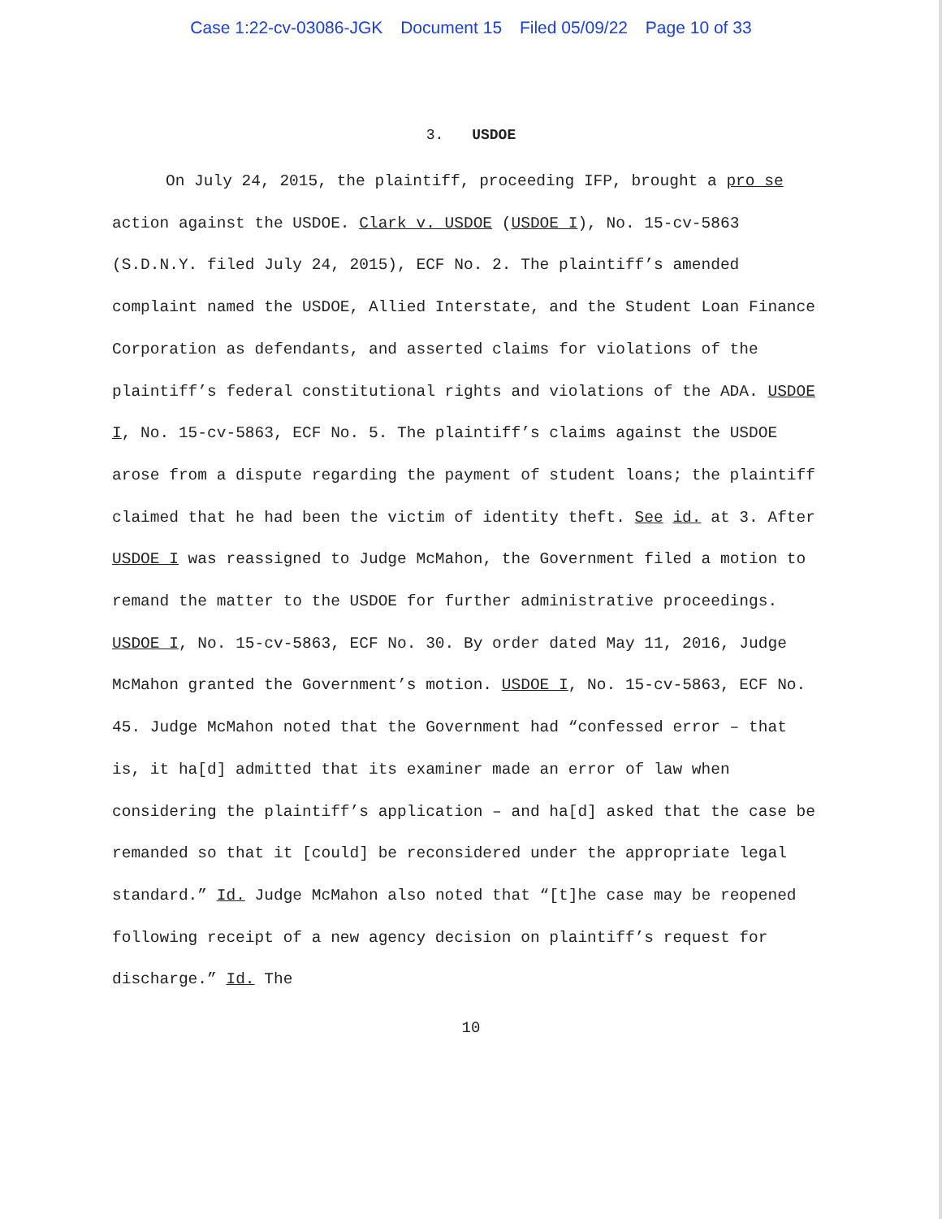Case 1:22-cv-03086-JGK Document 15 Filed 05/09/22 Page 10 of 33
3. USDOE
On July 24, 2015, the plaintiff, proceeding IFP, brought a pro se action against the USDOE. Clark v. USDOE (USDOE I), No. 15-cv-5863 (S.D.N.Y. filed July 24, 2015), ECF No. 2. The plaintiff’s amended complaint named the USDOE, Allied Interstate, and the Student Loan Finance Corporation as defendants, and asserted claims for violations of the plaintiff’s federal constitutional rights and violations of the ADA. USDOE I, No. 15-cv-5863, ECF No. 5. The plaintiff’s claims against the USDOE arose from a dispute regarding the payment of student loans; the plaintiff claimed that he had been the victim of identity theft. See id. at 3. After USDOE I was reassigned to Judge McMahon, the Government filed a motion to remand the matter to the USDOE for further administrative proceedings. USDOE I, No. 15-cv-5863, ECF No. 30. By order dated May 11, 2016, Judge McMahon granted the Government’s motion. USDOE I, No. 15-cv-5863, ECF No. 45. Judge McMahon noted that the Government had “confessed error – that is, it ha[d] admitted that its examiner made an error of law when considering the plaintiff’s application – and ha[d] asked that the case be remanded so that it [could] be reconsidered under the appropriate legal standard.” Id. Judge McMahon also noted that “[t]he case may be reopened following receipt of a new agency decision on plaintiff’s request for discharge.” Id. The
10